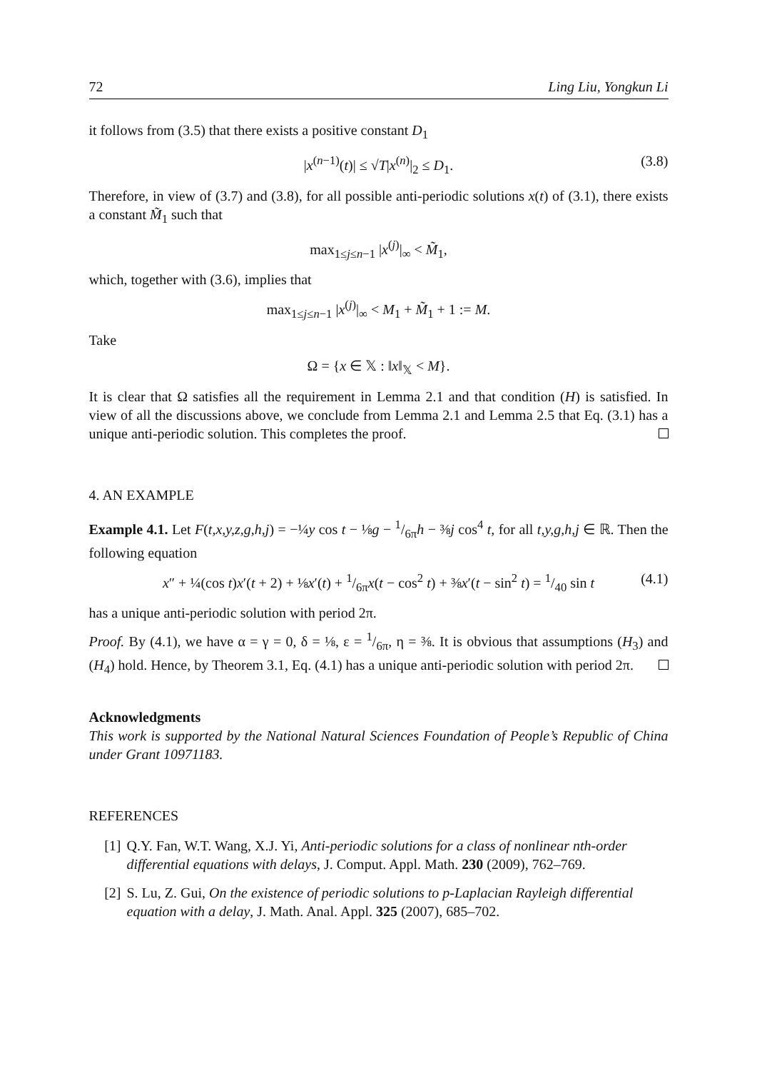72 Ling Liu, Yongkun Li
it follows from (3.5) that there exists a positive constant D<sub>1</sub>
|x<sup>(n−1)</sup>(t)| ≤ √T|x<sup>(n)</sup>|<sub>2</sub> ≤ D<sub>1</sub>. (3.8)
Therefore, in view of (3.7) and (3.8), for all possible anti-periodic solutions x(t) of (3.1), there exists a constant M̃<sub>1</sub> such that
max<sub>1≤j≤n−1</sub> |x<sup>(j)</sup>|<sub>∞</sub> < M̃<sub>1</sub>,
which, together with (3.6), implies that
max<sub>1≤j≤n−1</sub> |x<sup>(j)</sup>|<sub>∞</sub> < M<sub>1</sub> + M̃<sub>1</sub> + 1 := M.
Take
Ω = {x ∈ 𝕏 : ‖x‖<sub>𝕏</sub> < M}.
It is clear that Ω satisfies all the requirement in Lemma 2.1 and that condition (H) is satisfied. In view of all the discussions above, we conclude from Lemma 2.1 and Lemma 2.5 that Eq. (3.1) has a unique anti-periodic solution. This completes the proof.
4. AN EXAMPLE
Example 4.1. Let F(t,x,y,z,g,h,j) = −¼y cos t − ⅛g − 1/6πh − ⅜j cos<sup>4</sup> t, for all t,y,g,h,j ∈ ℝ. Then the following equation
x″ + ¼(cos t)x′(t + 2) + ⅛x′(t) + 1/6πx(t − cos<sup>2</sup> t) + ⅜x′(t − sin<sup>2</sup> t) = 1/40 sin t (4.1)
has a unique anti-periodic solution with period 2π.
Proof. By (4.1), we have α = γ = 0, δ = ⅛, ε = 1/6π, η = ⅜. It is obvious that assumptions (H<sub>3</sub>) and (H<sub>4</sub>) hold. Hence, by Theorem 3.1, Eq. (4.1) has a unique anti-periodic solution with period 2π.
Acknowledgments
This work is supported by the National Natural Sciences Foundation of People’s Republic of China under Grant 10971183.
REFERENCES
[1] Q.Y. Fan, W.T. Wang, X.J. Yi, Anti-periodic solutions for a class of nonlinear nth-order differential equations with delays, J. Comput. Appl. Math. 230 (2009), 762–769.
[2] S. Lu, Z. Gui, On the existence of periodic solutions to p-Laplacian Rayleigh differential equation with a delay, J. Math. Anal. Appl. 325 (2007), 685–702.